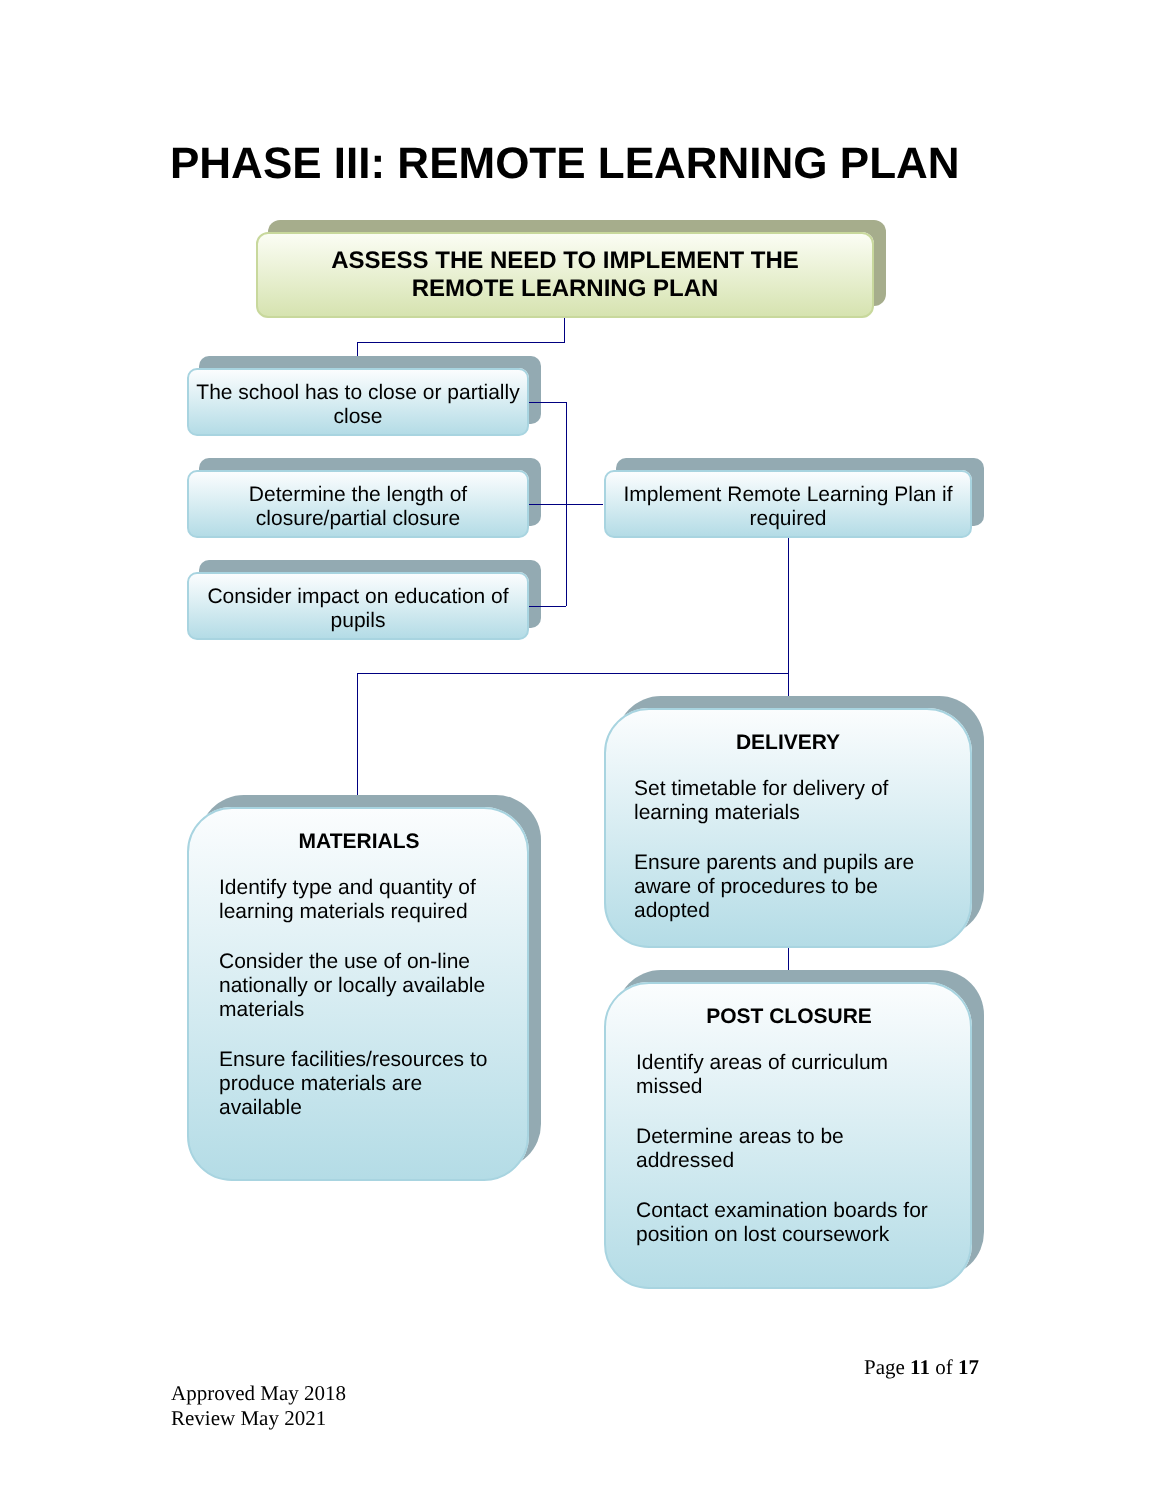PHASE III: REMOTE LEARNING PLAN
ASSESS THE NEED TO IMPLEMENT THE
REMOTE LEARNING PLAN
The school has to close or partially close
Determine the length of closure/partial closure
Consider impact on education of pupils
Implement Remote Learning Plan if required
DELIVERY
Set timetable for delivery of learning materials
Ensure parents and pupils are aware of procedures to be adopted
MATERIALS
Identify type and quantity of learning materials required
Consider the use of on-line nationally or locally available materials
Ensure facilities/resources to produce materials are available
POST CLOSURE
Identify areas of curriculum missed
Determine areas to be addressed
Contact examination boards for position on lost coursework
Page 11 of 17
Approved May 2018
Review May 2021